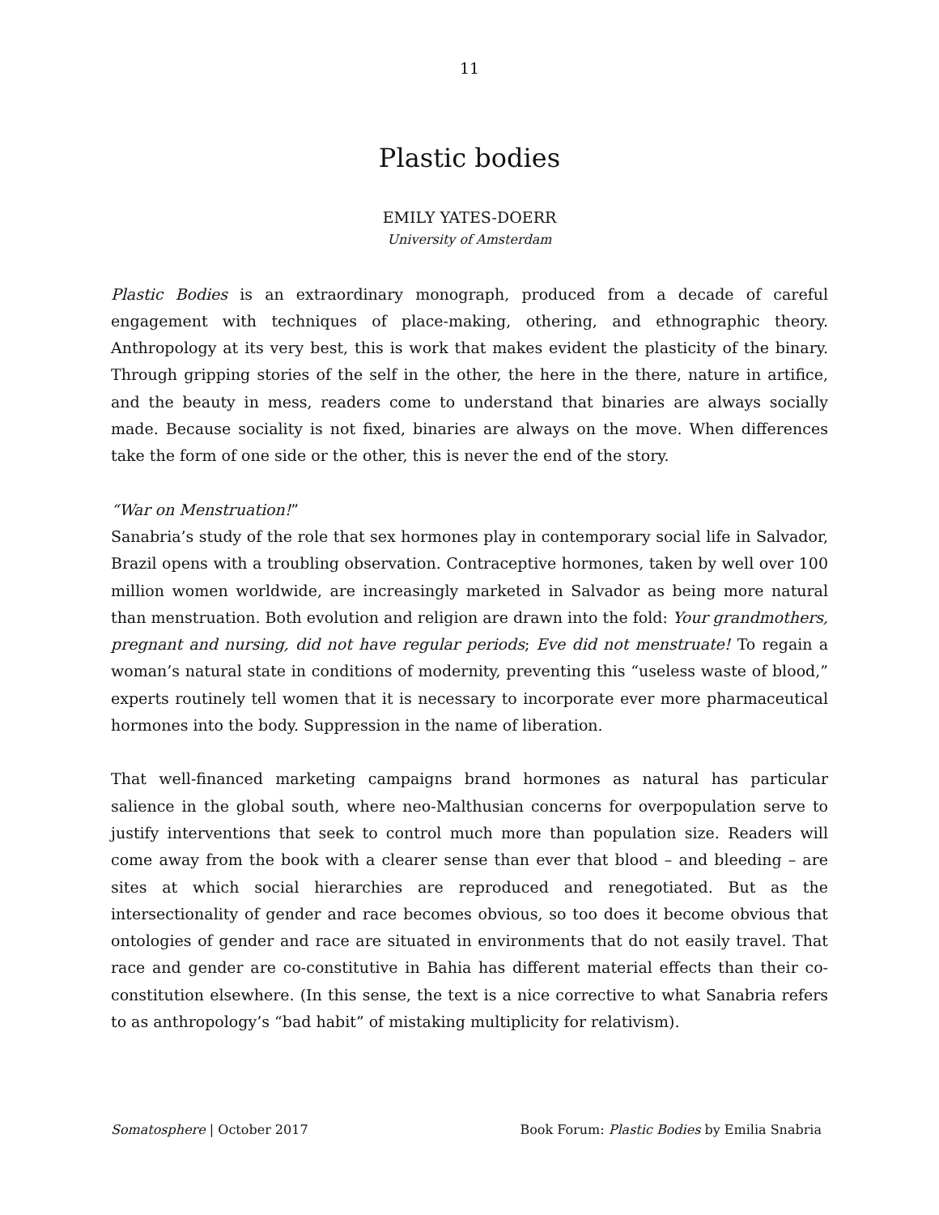11
Plastic bodies
EMILY YATES-DOERR
University of Amsterdam
Plastic Bodies is an extraordinary monograph, produced from a decade of careful engagement with techniques of place-making, othering, and ethnographic theory. Anthropology at its very best, this is work that makes evident the plasticity of the binary. Through gripping stories of the self in the other, the here in the there, nature in artifice, and the beauty in mess, readers come to understand that binaries are always socially made. Because sociality is not fixed, binaries are always on the move. When differences take the form of one side or the other, this is never the end of the story.
“War on Menstruation!”
Sanabria’s study of the role that sex hormones play in contemporary social life in Salvador, Brazil opens with a troubling observation. Contraceptive hormones, taken by well over 100 million women worldwide, are increasingly marketed in Salvador as being more natural than menstruation. Both evolution and religion are drawn into the fold: Your grandmothers, pregnant and nursing, did not have regular periods; Eve did not menstruate! To regain a woman’s natural state in conditions of modernity, preventing this “useless waste of blood,” experts routinely tell women that it is necessary to incorporate ever more pharmaceutical hormones into the body. Suppression in the name of liberation.
That well-financed marketing campaigns brand hormones as natural has particular salience in the global south, where neo-Malthusian concerns for overpopulation serve to justify interventions that seek to control much more than population size. Readers will come away from the book with a clearer sense than ever that blood – and bleeding – are sites at which social hierarchies are reproduced and renegotiated. But as the intersectionality of gender and race becomes obvious, so too does it become obvious that ontologies of gender and race are situated in environments that do not easily travel. That race and gender are co-constitutive in Bahia has different material effects than their co-constitution elsewhere. (In this sense, the text is a nice corrective to what Sanabria refers to as anthropology’s “bad habit” of mistaking multiplicity for relativism).
Somatosphere | October 2017 Book Forum: Plastic Bodies by Emilia Snabria